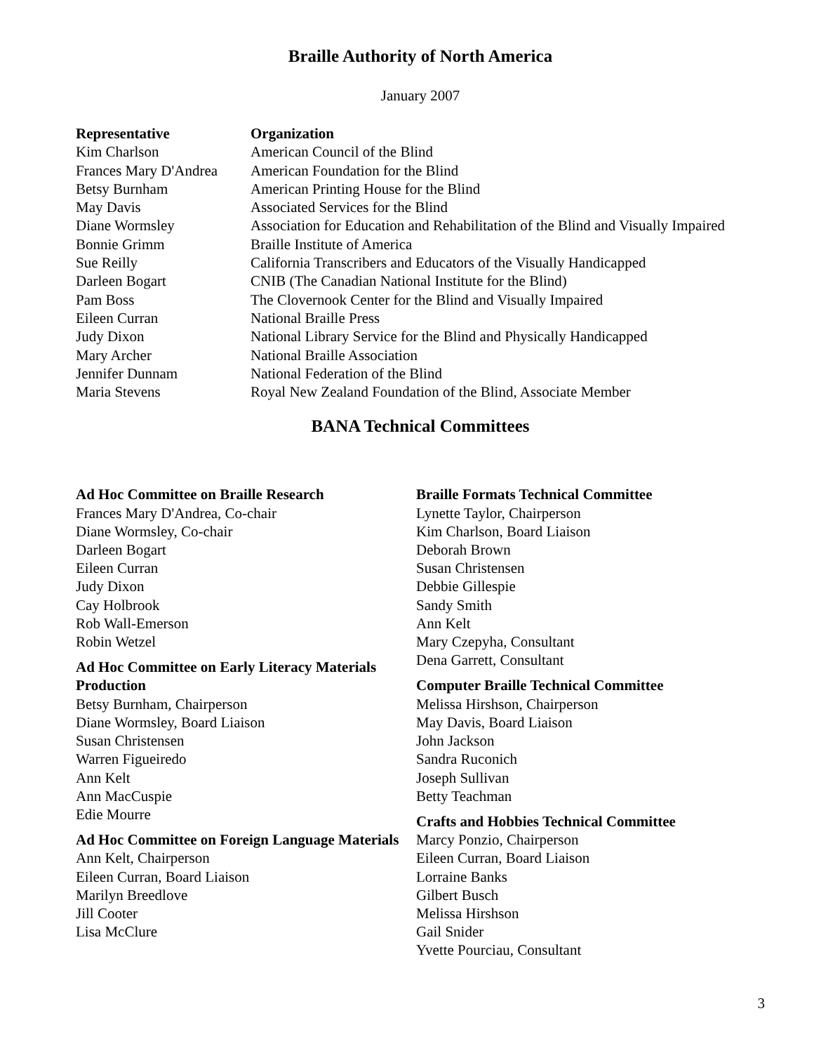Braille Authority of North America
January 2007
| Representative | Organization |
| --- | --- |
| Kim Charlson | American Council of the Blind |
| Frances Mary D'Andrea | American Foundation for the Blind |
| Betsy Burnham | American Printing House for the Blind |
| May Davis | Associated Services for the Blind |
| Diane Wormsley | Association for Education and Rehabilitation of the Blind and Visually Impaired |
| Bonnie Grimm | Braille Institute of America |
| Sue Reilly | California Transcribers and Educators of the Visually Handicapped |
| Darleen Bogart | CNIB (The Canadian National Institute for the Blind) |
| Pam Boss | The Clovernook Center for the Blind and Visually Impaired |
| Eileen Curran | National Braille Press |
| Judy Dixon | National Library Service for the Blind and Physically Handicapped |
| Mary Archer | National Braille Association |
| Jennifer Dunnam | National Federation of the Blind |
| Maria Stevens | Royal New Zealand Foundation of the Blind, Associate Member |
BANA Technical Committees
Ad Hoc Committee on Braille Research
Frances Mary D'Andrea, Co-chair
Diane Wormsley, Co-chair
Darleen Bogart
Eileen Curran
Judy Dixon
Cay Holbrook
Rob Wall-Emerson
Robin Wetzel
Ad Hoc Committee on Early Literacy Materials Production
Betsy Burnham, Chairperson
Diane Wormsley, Board Liaison
Susan Christensen
Warren Figueiredo
Ann Kelt
Ann MacCuspie
Edie Mourre
Ad Hoc Committee on Foreign Language Materials
Ann Kelt, Chairperson
Eileen Curran, Board Liaison
Marilyn Breedlove
Jill Cooter
Lisa McClure
Braille Formats Technical Committee
Lynette Taylor, Chairperson
Kim Charlson, Board Liaison
Deborah Brown
Susan Christensen
Debbie Gillespie
Sandy Smith
Ann Kelt
Mary Czepyha, Consultant
Dena Garrett, Consultant
Computer Braille Technical Committee
Melissa Hirshson, Chairperson
May Davis, Board Liaison
John Jackson
Sandra Ruconich
Joseph Sullivan
Betty Teachman
Crafts and Hobbies Technical Committee
Marcy Ponzio, Chairperson
Eileen Curran, Board Liaison
Lorraine Banks
Gilbert Busch
Melissa Hirshson
Gail Snider
Yvette Pourciau, Consultant
3